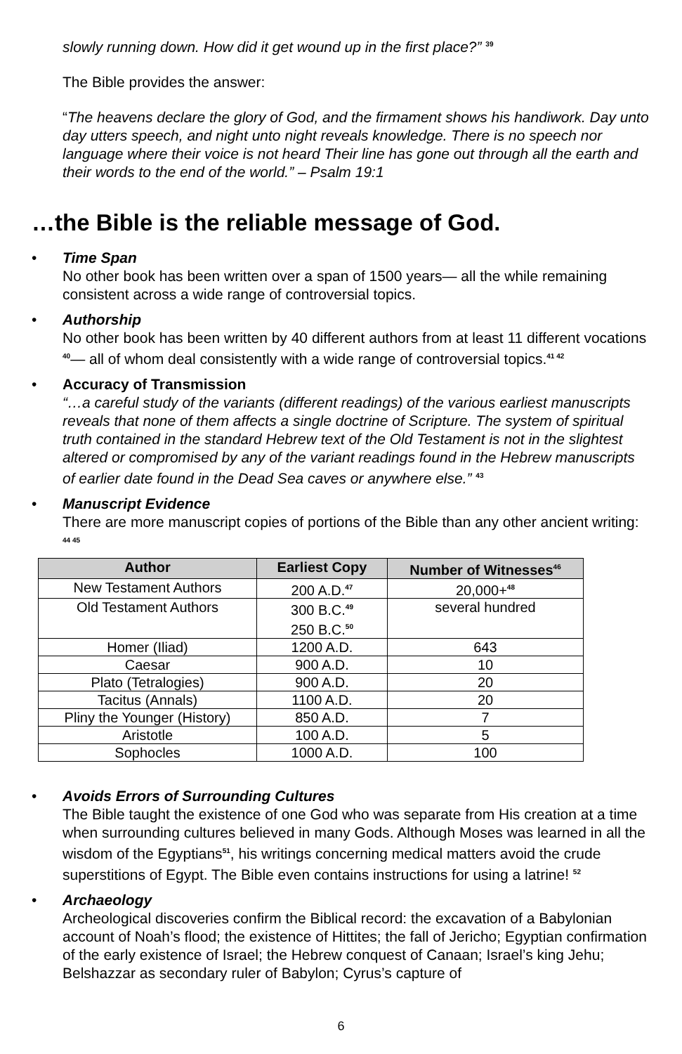slowly running down. How did it get wound up in the first place?” <sup>39</sup>
The Bible provides the answer:
“The heavens declare the glory of God, and the firmament shows his handiwork. Day unto day utters speech, and night unto night reveals knowledge. There is no speech nor language where their voice is not heard Their line has gone out through all the earth and their words to the end of the world.” – Psalm 19:1
…the Bible is the reliable message of God.
• Time Span
No other book has been written over a span of 1500 years— all the while remaining consistent across a wide range of controversial topics.
• Authorship
No other book has been written by 40 different authors from at least 11 different vocations <sup>40</sup>— all of whom deal consistently with a wide range of controversial topics.<sup>41 42</sup>
• Accuracy of Transmission
“…a careful study of the variants (different readings) of the various earliest manuscripts reveals that none of them affects a single doctrine of Scripture. The system of spiritual truth contained in the standard Hebrew text of the Old Testament is not in the slightest altered or compromised by any of the variant readings found in the Hebrew manuscripts of earlier date found in the Dead Sea caves or anywhere else.” <sup>43</sup>
• Manuscript Evidence
There are more manuscript copies of portions of the Bible than any other ancient writing: <sup>44 45</sup>
| Author | Earliest Copy | Number of Witnesses<sup>46</sup> |
| --- | --- | --- |
| New Testament Authors | 200 A.D.<sup>47</sup> | 20,000+<sup>48</sup> |
| Old Testament Authors | 300 B.C.<sup>49</sup> 250 B.C.<sup>50</sup> | several hundred |
| Homer (Iliad) | 1200 A.D. | 643 |
| Caesar | 900 A.D. | 10 |
| Plato (Tetralogies) | 900 A.D. | 20 |
| Tacitus (Annals) | 1100 A.D. | 20 |
| Pliny the Younger (History) | 850 A.D. | 7 |
| Aristotle | 100 A.D. | 5 |
| Sophocles | 1000 A.D. | 100 |
• Avoids Errors of Surrounding Cultures
The Bible taught the existence of one God who was separate from His creation at a time when surrounding cultures believed in many Gods. Although Moses was learned in all the wisdom of the Egyptians<sup>51</sup>, his writings concerning medical matters avoid the crude superstitions of Egypt. The Bible even contains instructions for using a latrine! <sup>52</sup>
• Archaeology
Archeological discoveries confirm the Biblical record: the excavation of a Babylonian account of Noah’s flood; the existence of Hittites; the fall of Jericho; Egyptian confirmation of the early existence of Israel; the Hebrew conquest of Canaan; Israel’s king Jehu; Belshazzar as secondary ruler of Babylon; Cyrus’s capture of
6